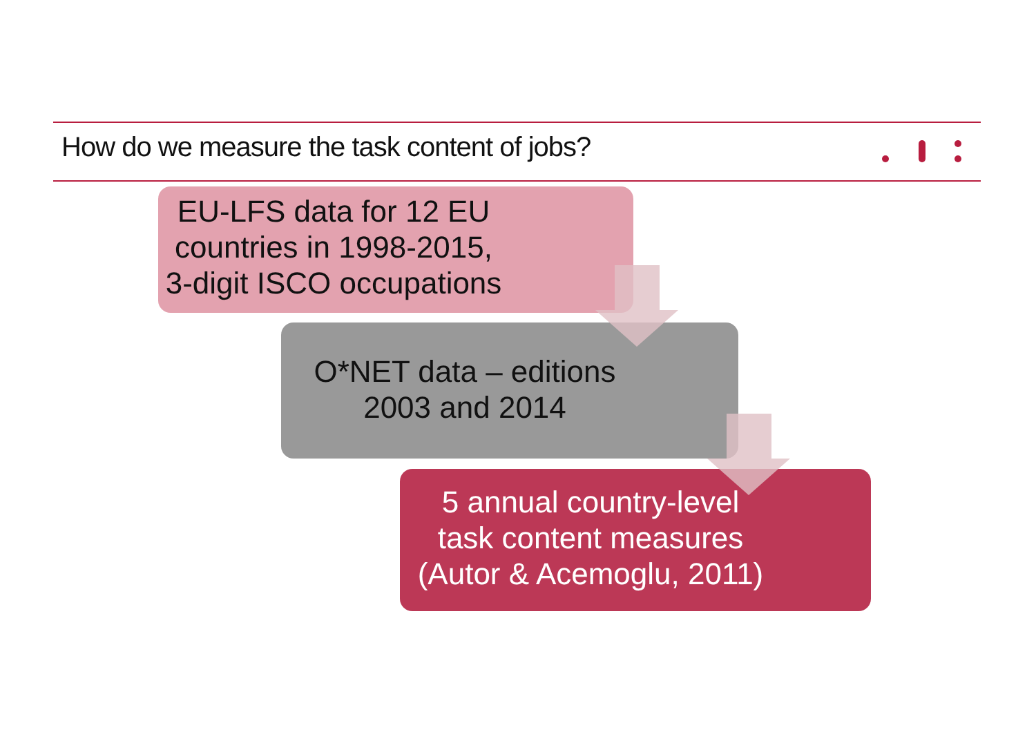How do we measure the task content of jobs?
EU-LFS data for 12 EU countries in 1998-2015, 3-digit ISCO occupations
O*NET data – editions 2003 and 2014
5 annual country-level task content measures (Autor & Acemoglu, 2011)